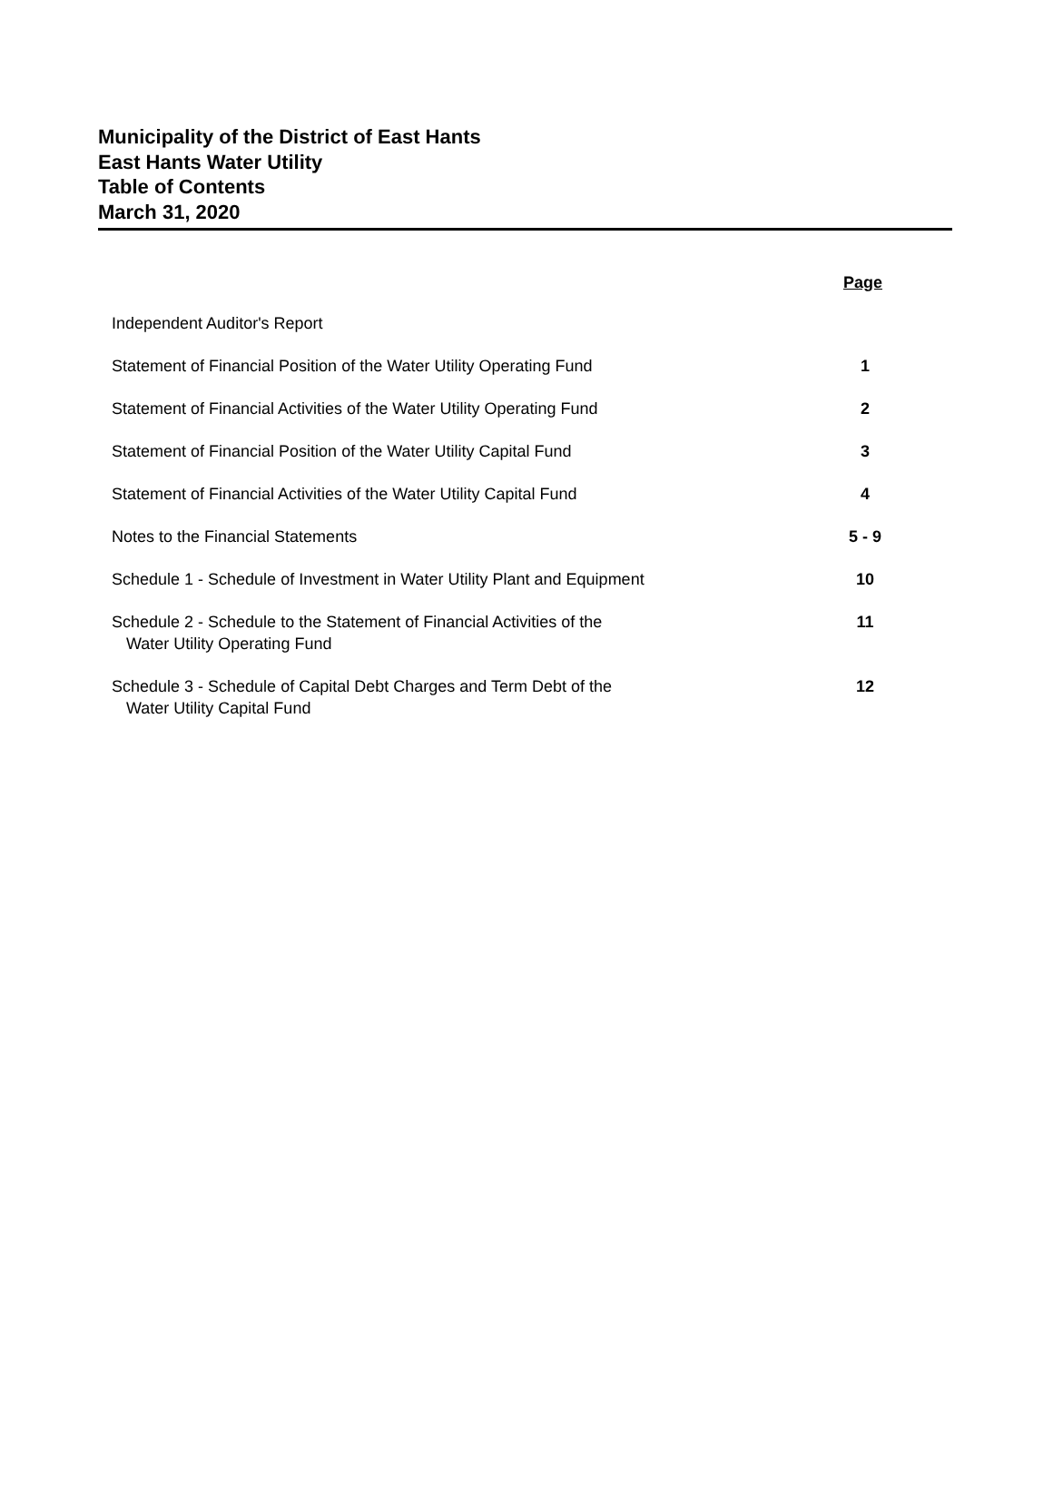Municipality of the District of East Hants
East Hants Water Utility
Table of Contents
March 31, 2020
| | Page |
| --- | --- |
| Independent Auditor's Report | |
| Statement of Financial Position of the Water Utility Operating Fund | 1 |
| Statement of Financial Activities of the Water Utility Operating Fund | 2 |
| Statement of Financial Position of the Water Utility Capital Fund | 3 |
| Statement of Financial Activities of the Water Utility Capital Fund | 4 |
| Notes to the Financial Statements | 5 - 9 |
| Schedule 1 - Schedule of Investment in Water Utility Plant and Equipment | 10 |
| Schedule 2 - Schedule to the Statement of Financial Activities of the Water Utility Operating Fund | 11 |
| Schedule 3 - Schedule of Capital Debt Charges and Term Debt of the Water Utility Capital Fund | 12 |